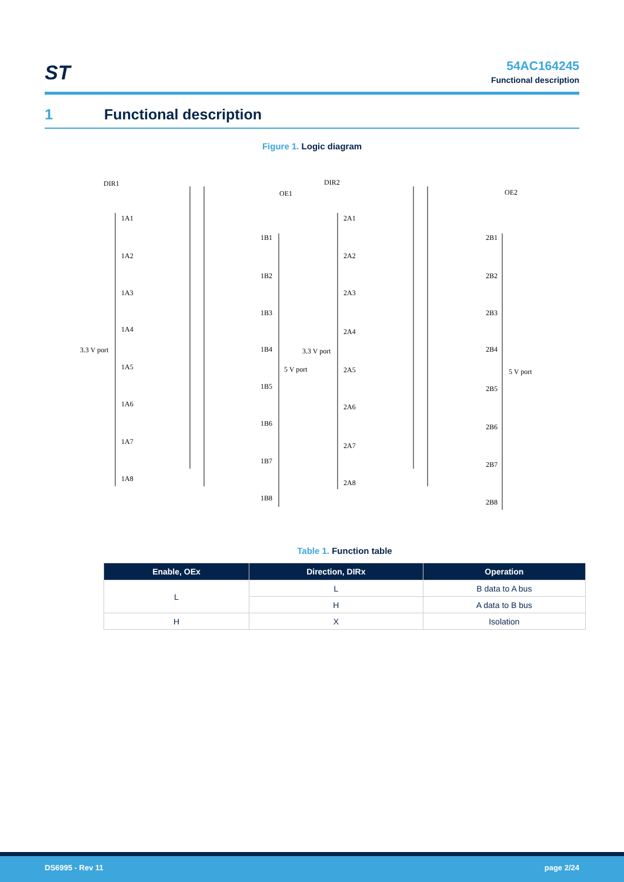ST
54AC164245
Functional description
1 Functional description
Figure 1. Logic diagram
DIR1
OE1
DIR2
OE2
3.3 V port
5 V port
3.3 V port
5 V port
1A1
1B1
2A1
2B1
1A2
1B2
2A2
2B2
1A3
1B3
2A3
2B3
1A4
1B4
2A4
2B4
1A5
1B5
2A5
2B5
1A6
1B6
2A6
2B6
1A7
1B7
2A7
2B7
1A8
1B8
2A8
2B8
Table 1. Function table
| Enable, OEx | Direction, DIRx | Operation |
| --- | --- | --- |
| L | L | B data to A bus |
| | H | A data to B bus |
| H | X | Isolation |
DS6995 - Rev 11 page 2/24